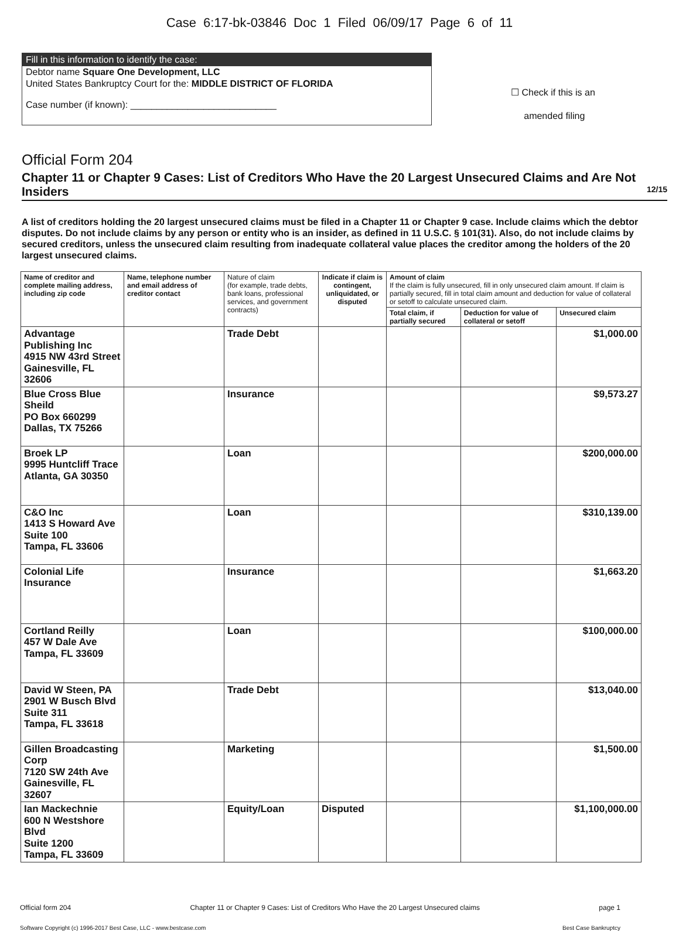Case 6:17-bk-03846 Doc 1 Filed 06/09/17 Page 6 of 11
Fill in this information to identify the case:
Debtor name Square One Development, LLC
United States Bankruptcy Court for the: MIDDLE DISTRICT OF FLORIDA
Case number (if known): ____________________________
☐ Check if this is an
amended filing
Official Form 204
Chapter 11 or Chapter 9 Cases: List of Creditors Who Have the 20 Largest Unsecured Claims and Are Not Insiders 12/15
A list of creditors holding the 20 largest unsecured claims must be filed in a Chapter 11 or Chapter 9 case. Include claims which the debtor disputes. Do not include claims by any person or entity who is an insider, as defined in 11 U.S.C. § 101(31). Also, do not include claims by secured creditors, unless the unsecured claim resulting from inadequate collateral value places the creditor among the holders of the 20 largest unsecured claims.
| Name of creditor and complete mailing address, including zip code | Name, telephone number and email address of creditor contact | Nature of claim (for example, trade debts, bank loans, professional services, and government contracts) | Indicate if claim is contingent, unliquidated, or disputed | Amount of claim If the claim is fully unsecured, fill in only unsecured claim amount. If claim is partially secured, fill in total claim amount and deduction for value of collateral or setoff to calculate unsecured claim. | | |
| --- | --- | --- | --- | --- | --- | --- |
| | | | | Total claim, if partially secured | Deduction for value of collateral or setoff | Unsecured claim |
| Advantage Publishing Inc 4915 NW 43rd Street Gainesville, FL 32606 | | Trade Debt | | | | $1,000.00 |
| Blue Cross Blue Sheild PO Box 660299 Dallas, TX 75266 | | Insurance | | | | $9,573.27 |
| Broek LP 9995 Huntcliff Trace Atlanta, GA 30350 | | Loan | | | | $200,000.00 |
| C&O Inc 1413 S Howard Ave Suite 100 Tampa, FL 33606 | | Loan | | | | $310,139.00 |
| Colonial Life Insurance | | Insurance | | | | $1,663.20 |
| Cortland Reilly 457 W Dale Ave Tampa, FL 33609 | | Loan | | | | $100,000.00 |
| David W Steen, PA 2901 W Busch Blvd Suite 311 Tampa, FL 33618 | | Trade Debt | | | | $13,040.00 |
| Gillen Broadcasting Corp 7120 SW 24th Ave Gainesville, FL 32607 | | Marketing | | | | $1,500.00 |
| Ian Mackechnie 600 N Westshore Blvd Suite 1200 Tampa, FL 33609 | | Equity/Loan | Disputed | | | $1,100,000.00 |
Official form 204 Chapter 11 or Chapter 9 Cases: List of Creditors Who Have the 20 Largest Unsecured claims page 1
Software Copyright (c) 1996-2017 Best Case, LLC - www.bestcase.com Best Case Bankruptcy